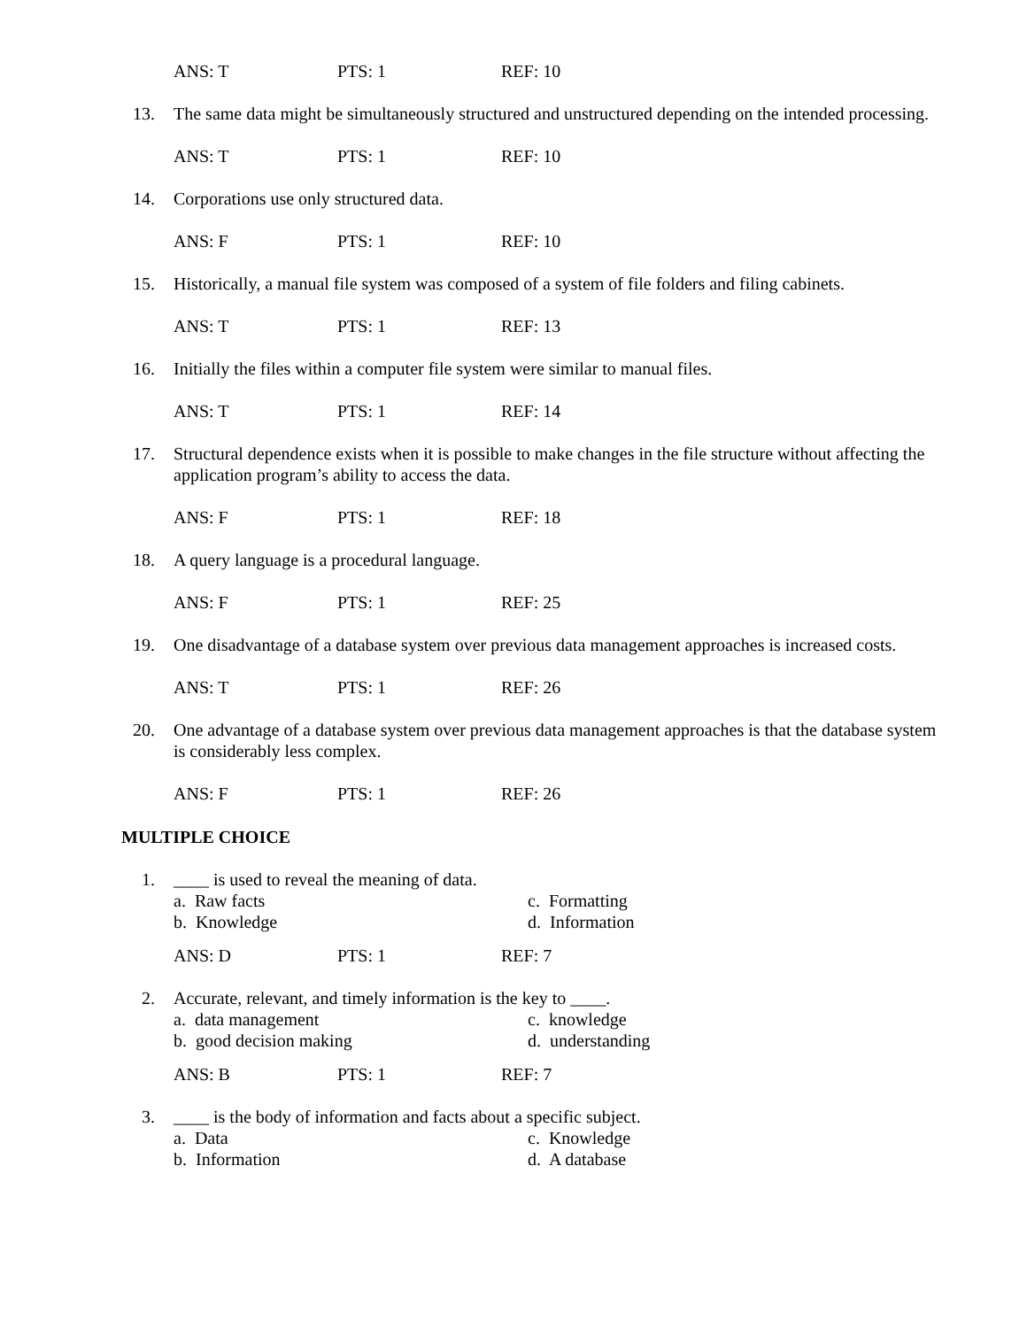ANS: T PTS: 1 REF: 10
13. The same data might be simultaneously structured and unstructured depending on the intended processing.
ANS: T PTS: 1 REF: 10
14. Corporations use only structured data.
ANS: F PTS: 1 REF: 10
15. Historically, a manual file system was composed of a system of file folders and filing cabinets.
ANS: T PTS: 1 REF: 13
16. Initially the files within a computer file system were similar to manual files.
ANS: T PTS: 1 REF: 14
17. Structural dependence exists when it is possible to make changes in the file structure without affecting the application program’s ability to access the data.
ANS: F PTS: 1 REF: 18
18. A query language is a procedural language.
ANS: F PTS: 1 REF: 25
19. One disadvantage of a database system over previous data management approaches is increased costs.
ANS: T PTS: 1 REF: 26
20. One advantage of a database system over previous data management approaches is that the database system is considerably less complex.
ANS: F PTS: 1 REF: 26
MULTIPLE CHOICE
1. ____ is used to reveal the meaning of data.
a. Raw facts
c. Formatting
b. Knowledge
d. Information
ANS: D PTS: 1 REF: 7
2. Accurate, relevant, and timely information is the key to ____.
a. data management
c. knowledge
b. good decision making
d. understanding
ANS: B PTS: 1 REF: 7
3. ____ is the body of information and facts about a specific subject.
a. Data
c. Knowledge
b. Information
d. A database